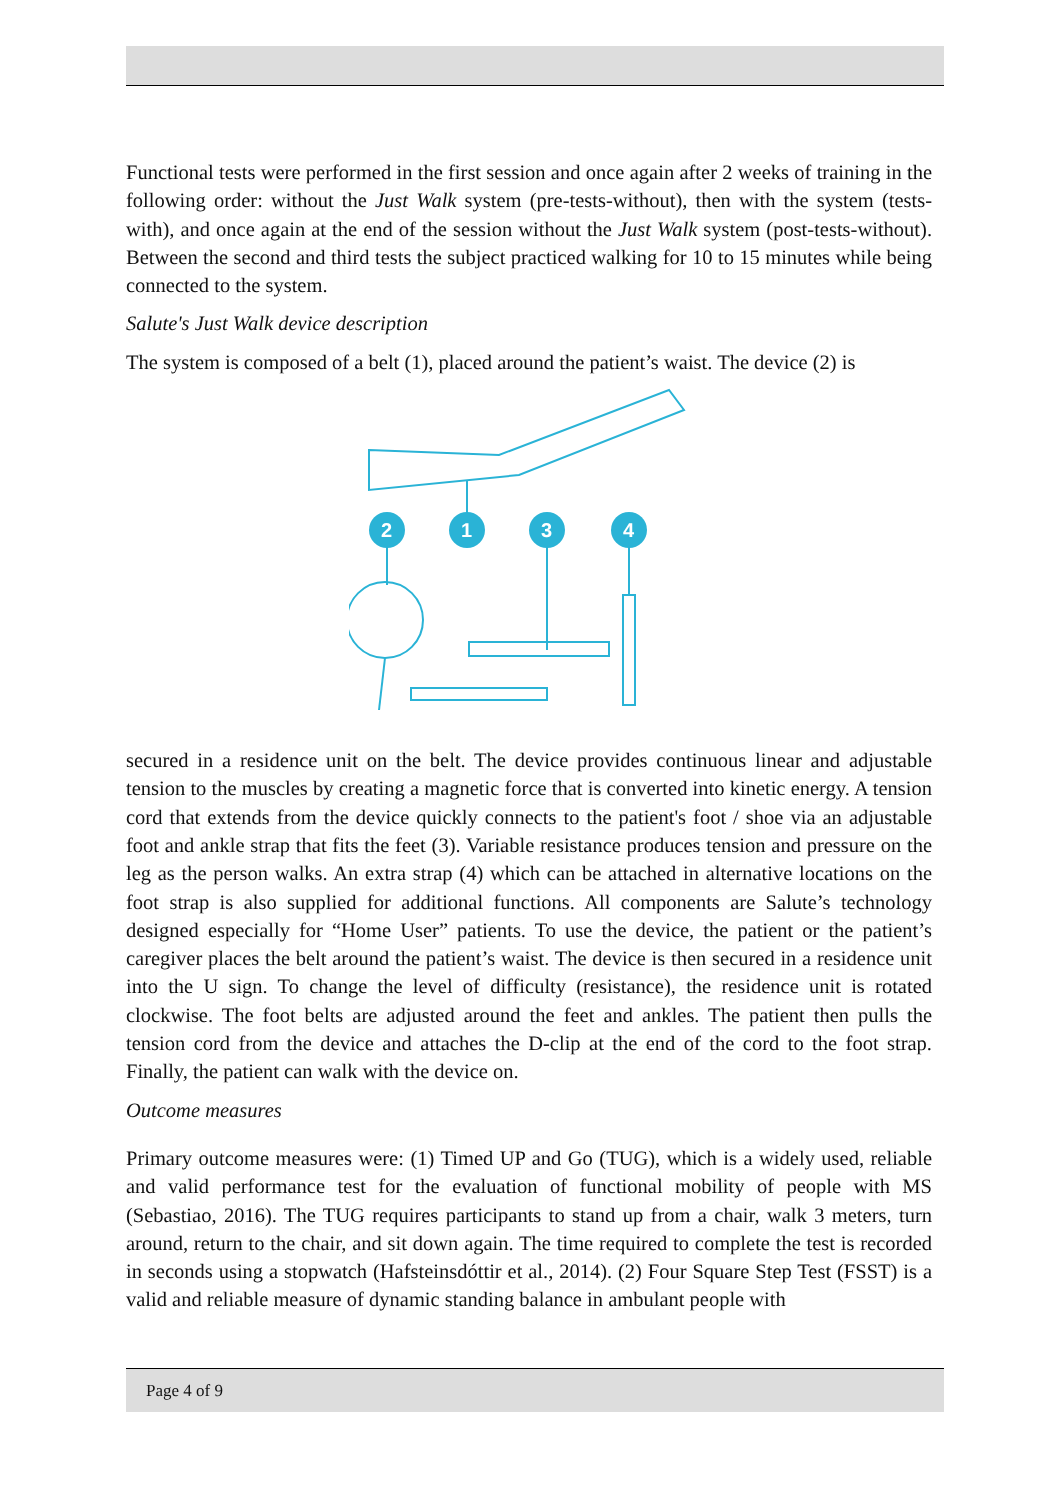Functional tests were performed in the first session and once again after 2 weeks of training in the following order: without the Just Walk system (pre-tests-without), then with the system (tests-with), and once again at the end of the session without the Just Walk system (post-tests-without). Between the second and third tests the subject practiced walking for 10 to 15 minutes while being connected to the system.
Salute's Just Walk device description
The system is composed of a belt (1), placed around the patient’s waist. The device (2) is
2
1
3
4
secured in a residence unit on the belt. The device provides continuous linear and adjustable tension to the muscles by creating a magnetic force that is converted into kinetic energy. A tension cord that extends from the device quickly connects to the patient's foot / shoe via an adjustable foot and ankle strap that fits the feet (3). Variable resistance produces tension and pressure on the leg as the person walks. An extra strap (4) which can be attached in alternative locations on the foot strap is also supplied for additional functions. All components are Salute’s technology designed especially for “Home User” patients. To use the device, the patient or the patient’s caregiver places the belt around the patient’s waist. The device is then secured in a residence unit into the U sign. To change the level of difficulty (resistance), the residence unit is rotated clockwise. The foot belts are adjusted around the feet and ankles. The patient then pulls the tension cord from the device and attaches the D-clip at the end of the cord to the foot strap. Finally, the patient can walk with the device on.
Outcome measures
Primary outcome measures were: (1) Timed UP and Go (TUG), which is a widely used, reliable and valid performance test for the evaluation of functional mobility of people with MS (Sebastiao, 2016). The TUG requires participants to stand up from a chair, walk 3 meters, turn around, return to the chair, and sit down again. The time required to complete the test is recorded in seconds using a stopwatch (Hafsteinsdóttir et al., 2014). (2) Four Square Step Test (FSST) is a valid and reliable measure of dynamic standing balance in ambulant people with
Page 4 of 9